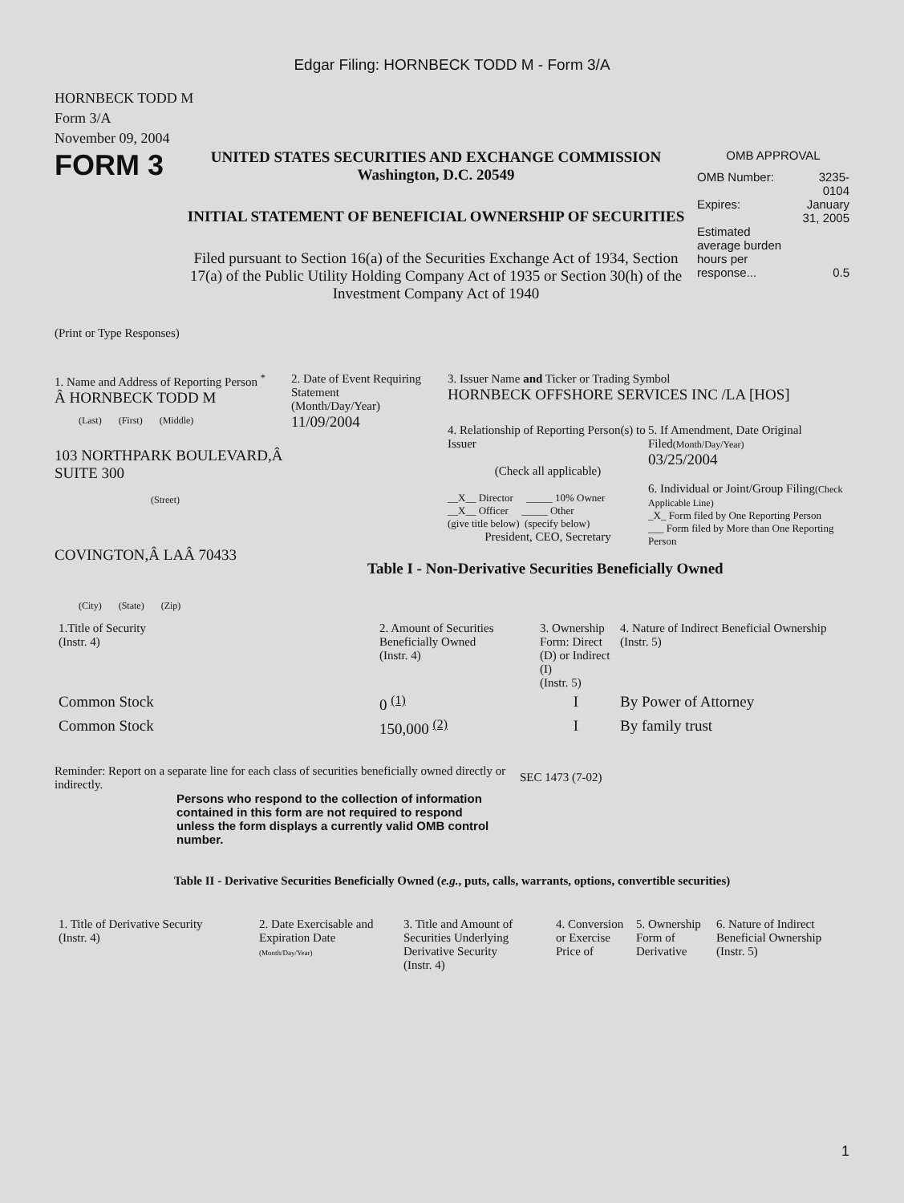Edgar Filing: HORNBECK TODD M - Form 3/A
HORNBECK TODD M
Form 3/A
November 09, 2004
FORM 3
UNITED STATES SECURITIES AND EXCHANGE COMMISSION
Washington, D.C. 20549
INITIAL STATEMENT OF BENEFICIAL OWNERSHIP OF SECURITIES
Filed pursuant to Section 16(a) of the Securities Exchange Act of 1934, Section 17(a) of the Public Utility Holding Company Act of 1935 or Section 30(h) of the Investment Company Act of 1940
OMB APPROVAL
| OMB Number: | 3235-0104 |
| Expires: | January 31, 2005 |
| Estimated average burden hours per response... | 0.5 |
(Print or Type Responses)
1. Name and Address of Reporting Person <sup>*</sup>
Â HORNBECK TODD M
(Last) (First) (Middle)
103 NORTHPARK BOULEVARD,Â SUITE 300
(Street)
COVINGTON,Â LAÂ 70433
(City) (State) (Zip)
2. Date of Event Requiring Statement
(Month/Day/Year)
11/09/2004
3. Issuer Name and Ticker or Trading Symbol
HORNBECK OFFSHORE SERVICES INC /LA [HOS]
4. Relationship of Reporting Person(s) to Issuer
(Check all applicable)
__X__ Director _____ 10% Owner
__X__ Officer _____ Other
(give title below) (specify below)
President, CEO, Secretary
5. If Amendment, Date Original Filed(Month/Day/Year)
03/25/2004
6. Individual or Joint/Group Filing(Check Applicable Line)
_X_ Form filed by One Reporting Person
___ Form filed by More than One Reporting Person
Table I - Non-Derivative Securities Beneficially Owned
| 1.Title of Security (Instr. 4) | 2. Amount of Securities Beneficially Owned (Instr. 4) | 3. Ownership Form: Direct (D) or Indirect (I) (Instr. 5) | 4. Nature of Indirect Beneficial Ownership (Instr. 5) |
| --- | --- | --- | --- |
| Common Stock | 0 <sup>(1)</sup> | I | By Power of Attorney |
| Common Stock | 150,000 <sup>(2)</sup> | I | By family trust |
Reminder: Report on a separate line for each class of securities beneficially owned directly or indirectly.
SEC 1473 (7-02)
Persons who respond to the collection of information contained in this form are not required to respond unless the form displays a currently valid OMB control number.
Table II - Derivative Securities Beneficially Owned (e.g., puts, calls, warrants, options, convertible securities)
| 1. Title of Derivative Security (Instr. 4) | 2. Date Exercisable and Expiration Date (Month/Day/Year) | 3. Title and Amount of Securities Underlying Derivative Security (Instr. 4) | 4. Conversion or Exercise Price of | 5. Ownership Form of Derivative | 6. Nature of Indirect Beneficial Ownership (Instr. 5) |
| --- | --- | --- | --- | --- | --- |
1